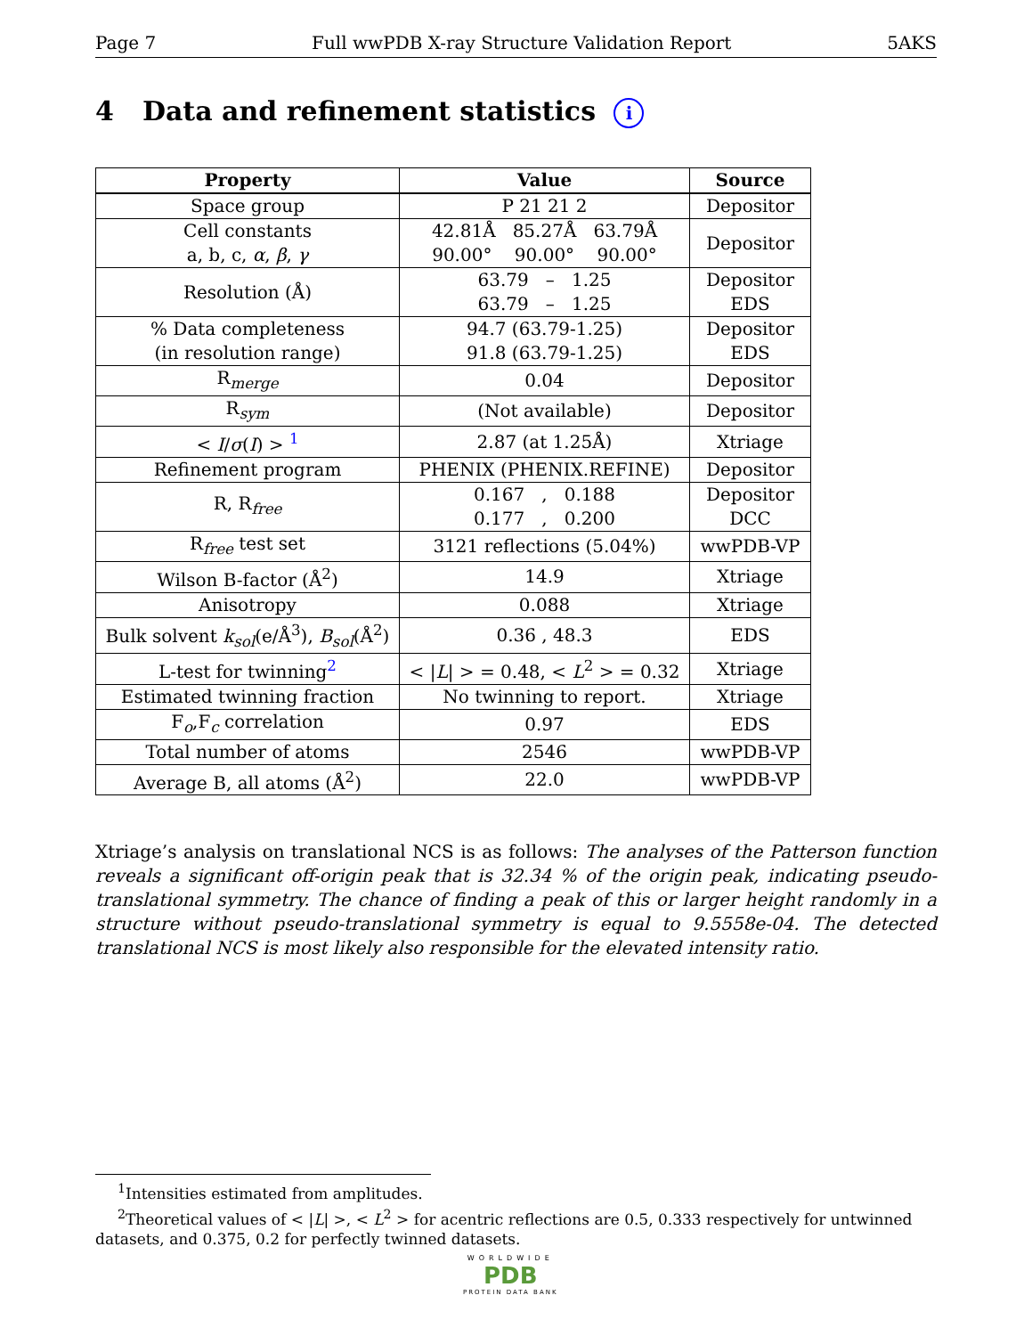Page 7 Full wwPDB X-ray Structure Validation Report 5AKS
4 Data and refinement statistics i
| Property | Value | Source |
| --- | --- | --- |
| Space group | P 21 21 2 | Depositor |
| Cell constants a, b, c, α , β , γ | 42.81Å 85.27Å 63.79Å 90.00° 90.00° 90.00° | Depositor |
| Resolution (Å) | 63.79 – 1.25 63.79 – 1.25 | Depositor EDS |
| % Data completeness (in resolution range) | 94.7 (63.79-1.25) 91.8 (63.79-1.25) | Depositor EDS |
| R<sub>merge</sub> | 0.04 | Depositor |
| R<sub>sym</sub> | (Not available) | Depositor |
| < I / σ ( I ) > <sup>1</sup> | 2.87 (at 1.25Å) | Xtriage |
| Refinement program | PHENIX (PHENIX.REFINE) | Depositor |
| R, R<sub>free</sub> | 0.167 , 0.188 0.177 , 0.200 | Depositor DCC |
| R<sub>free</sub> test set | 3121 reflections (5.04%) | wwPDB-VP |
| Wilson B-factor (Å<sup>2</sup>) | 14.9 | Xtriage |
| Anisotropy | 0.088 | Xtriage |
| Bulk solvent k<sub>sol</sub>(e/Å<sup>3</sup>), B<sub>sol</sub>(Å<sup>2</sup>) | 0.36 , 48.3 | EDS |
| L-test for twinning<sup>2</sup> | < / L / > = 0.48, < L<sup>2</sup> > = 0.32 | Xtriage |
| Estimated twinning fraction | No twinning to report. | Xtriage |
| F<sub>o</sub>,F<sub>c</sub> correlation | 0.97 | EDS |
| Total number of atoms | 2546 | wwPDB-VP |
| Average B, all atoms (Å<sup>2</sup>) | 22.0 | wwPDB-VP |
Xtriage’s analysis on translational NCS is as follows: The analyses of the Patterson function reveals a significant off-origin peak that is 32.34 % of the origin peak, indicating pseudo-translational symmetry. The chance of finding a peak of this or larger height randomly in a structure without pseudo-translational symmetry is equal to 9.5558e-04. The detected translational NCS is most likely also responsible for the elevated intensity ratio.
<sup>1</sup> Intensities estimated from amplitudes.
<sup>2</sup> Theoretical values of < |L| >, < L<sup>2</sup> > for acentric reflections are 0.5, 0.333 respectively for untwinned datasets, and 0.375, 0.2 for perfectly twinned datasets.
WORLDWIDE
PDB
PROTEIN DATA BANK